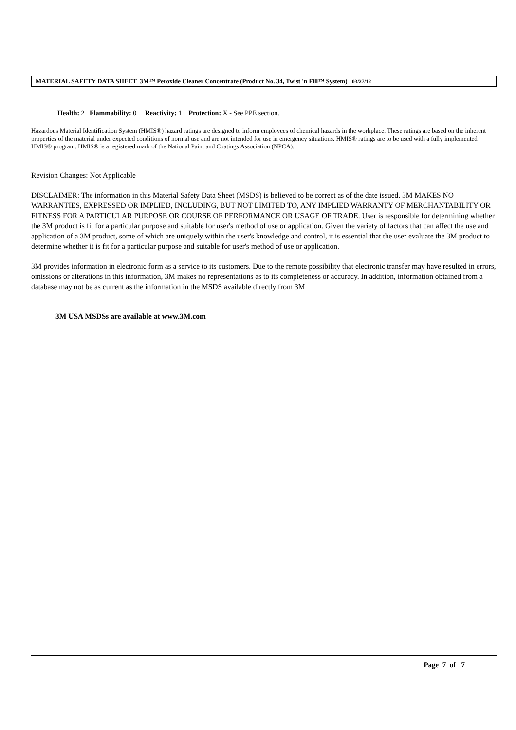MATERIAL SAFETY DATA SHEET 3M™ Peroxide Cleaner Concentrate (Product No. 34, Twist 'n Fill™ System) 03/27/12
Health: 2 Flammability: 0 Reactivity: 1 Protection: X - See PPE section.
Hazardous Material Identification System (HMIS®) hazard ratings are designed to inform employees of chemical hazards in the workplace. These ratings are based on the inherent properties of the material under expected conditions of normal use and are not intended for use in emergency situations. HMIS® ratings are to be used with a fully implemented HMIS® program. HMIS® is a registered mark of the National Paint and Coatings Association (NPCA).
Revision Changes: Not Applicable
DISCLAIMER: The information in this Material Safety Data Sheet (MSDS) is believed to be correct as of the date issued. 3M MAKES NO WARRANTIES, EXPRESSED OR IMPLIED, INCLUDING, BUT NOT LIMITED TO, ANY IMPLIED WARRANTY OF MERCHANTABILITY OR FITNESS FOR A PARTICULAR PURPOSE OR COURSE OF PERFORMANCE OR USAGE OF TRADE. User is responsible for determining whether the 3M product is fit for a particular purpose and suitable for user's method of use or application. Given the variety of factors that can affect the use and application of a 3M product, some of which are uniquely within the user's knowledge and control, it is essential that the user evaluate the 3M product to determine whether it is fit for a particular purpose and suitable for user's method of use or application.
3M provides information in electronic form as a service to its customers. Due to the remote possibility that electronic transfer may have resulted in errors, omissions or alterations in this information, 3M makes no representations as to its completeness or accuracy. In addition, information obtained from a database may not be as current as the information in the MSDS available directly from 3M
3M USA MSDSs are available at www.3M.com
Page 7 of 7